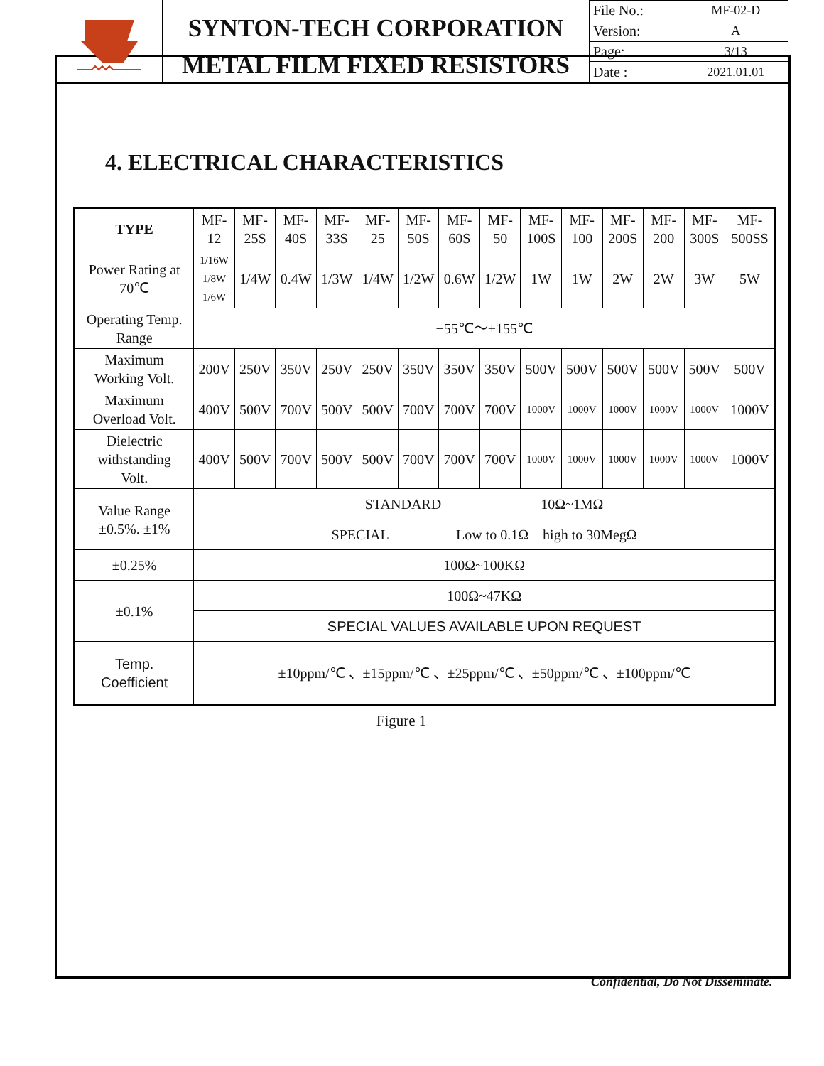SYNTON-TECH CORPORATION
METAL FILM FIXED RESISTORS
| File No.: | MF-02-D |
| Version: | A |
| Page: | 3/13 |
| Date : | 2021.01.01 |
4. ELECTRICAL CHARACTERISTICS
| TYPE | MF- 12 | MF- 25S | MF- 40S | MF- 33S | MF- 25 | MF- 50S | MF- 60S | MF- 50 | MF- 100S | MF- 100 | MF- 200S | MF- 200 | MF- 300S | MF- 500SS |
| Power Rating at 70℃ | 1/16W 1/8W 1/6W | 1/4W | 0.4W | 1/3W | 1/4W | 1/2W | 0.6W | 1/2W | 1W | 1W | 2W | 2W | 3W | 5W |
| Operating Temp. Range | −55℃～+155℃ | | | | | | | | | | | | | |
| Maximum Working Volt. | 200V | 250V | 350V | 250V | 250V | 350V | 350V | 350V | 500V | 500V | 500V | 500V | 500V | 500V |
| Maximum Overload Volt. | 400V | 500V | 700V | 500V | 500V | 700V | 700V | 700V | 1000V | 1000V | 1000V | 1000V | 1000V | 1000V |
| Dielectric withstanding Volt. | 400V | 500V | 700V | 500V | 500V | 700V | 700V | 700V | 1000V | 1000V | 1000V | 1000V | 1000V | 1000V |
| Value Range ±0.5%. ±1% | STANDARD 10Ω~1MΩ | | | | | | | | | | | | | |
| | SPECIAL Low to 0.1Ω high to 30MegΩ | | | | | | | | | | | | | |
| ±0.25% | 100Ω~100KΩ | | | | | | | | | | | | | |
| ±0.1% | 100Ω~47KΩ | | | | | | | | | | | | | |
| | SPECIAL VALUES AVAILABLE UPON REQUEST | | | | | | | | | | | | | |
| Temp. Coefficient | ±10ppm/℃ 、±15ppm/℃ 、±25ppm/℃ 、±50ppm/℃ 、±100ppm/℃ | | | | | | | | | | | | | |
Figure 1
Confidential, Do Not Disseminate.